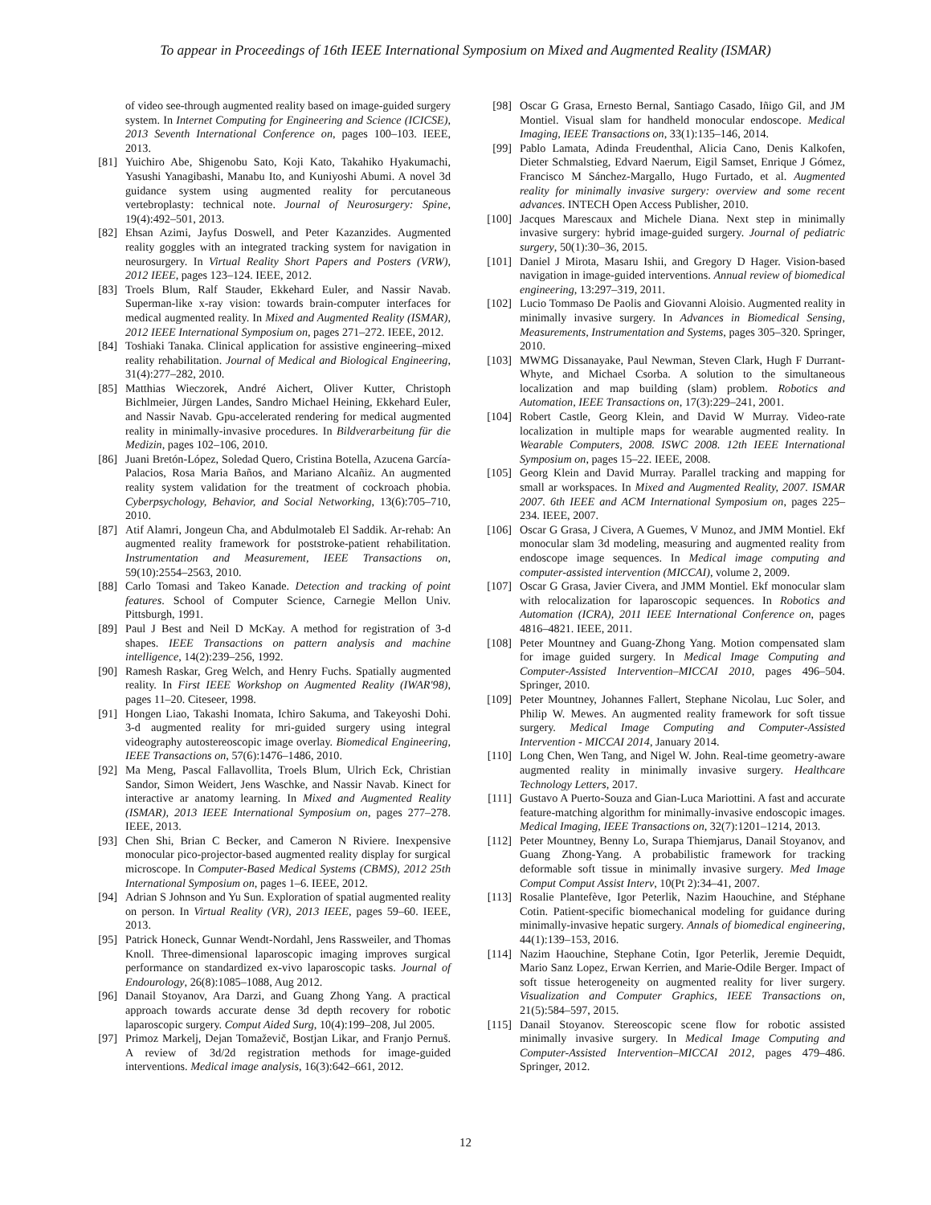To appear in Proceedings of 16th IEEE International Symposium on Mixed and Augmented Reality (ISMAR)
of video see-through augmented reality based on image-guided surgery system. In Internet Computing for Engineering and Science (ICICSE), 2013 Seventh International Conference on, pages 100–103. IEEE, 2013.
[81] Yuichiro Abe, Shigenobu Sato, Koji Kato, Takahiko Hyakumachi, Yasushi Yanagibashi, Manabu Ito, and Kuniyoshi Abumi. A novel 3d guidance system using augmented reality for percutaneous vertebroplasty: technical note. Journal of Neurosurgery: Spine, 19(4):492–501, 2013.
[82] Ehsan Azimi, Jayfus Doswell, and Peter Kazanzides. Augmented reality goggles with an integrated tracking system for navigation in neurosurgery. In Virtual Reality Short Papers and Posters (VRW), 2012 IEEE, pages 123–124. IEEE, 2012.
[83] Troels Blum, Ralf Stauder, Ekkehard Euler, and Nassir Navab. Superman-like x-ray vision: towards brain-computer interfaces for medical augmented reality. In Mixed and Augmented Reality (ISMAR), 2012 IEEE International Symposium on, pages 271–272. IEEE, 2012.
[84] Toshiaki Tanaka. Clinical application for assistive engineering–mixed reality rehabilitation. Journal of Medical and Biological Engineering, 31(4):277–282, 2010.
[85] Matthias Wieczorek, André Aichert, Oliver Kutter, Christoph Bichlmeier, Jürgen Landes, Sandro Michael Heining, Ekkehard Euler, and Nassir Navab. Gpu-accelerated rendering for medical augmented reality in minimally-invasive procedures. In Bildverarbeitung für die Medizin, pages 102–106, 2010.
[86] Juani Bretón-López, Soledad Quero, Cristina Botella, Azucena García-Palacios, Rosa Maria Baños, and Mariano Alcañiz. An augmented reality system validation for the treatment of cockroach phobia. Cyberpsychology, Behavior, and Social Networking, 13(6):705–710, 2010.
[87] Atif Alamri, Jongeun Cha, and Abdulmotaleb El Saddik. Ar-rehab: An augmented reality framework for poststroke-patient rehabilitation. Instrumentation and Measurement, IEEE Transactions on, 59(10):2554–2563, 2010.
[88] Carlo Tomasi and Takeo Kanade. Detection and tracking of point features. School of Computer Science, Carnegie Mellon Univ. Pittsburgh, 1991.
[89] Paul J Best and Neil D McKay. A method for registration of 3-d shapes. IEEE Transactions on pattern analysis and machine intelligence, 14(2):239–256, 1992.
[90] Ramesh Raskar, Greg Welch, and Henry Fuchs. Spatially augmented reality. In First IEEE Workshop on Augmented Reality (IWAR'98), pages 11–20. Citeseer, 1998.
[91] Hongen Liao, Takashi Inomata, Ichiro Sakuma, and Takeyoshi Dohi. 3-d augmented reality for mri-guided surgery using integral videography autostereoscopic image overlay. Biomedical Engineering, IEEE Transactions on, 57(6):1476–1486, 2010.
[92] Ma Meng, Pascal Fallavollita, Troels Blum, Ulrich Eck, Christian Sandor, Simon Weidert, Jens Waschke, and Nassir Navab. Kinect for interactive ar anatomy learning. In Mixed and Augmented Reality (ISMAR), 2013 IEEE International Symposium on, pages 277–278. IEEE, 2013.
[93] Chen Shi, Brian C Becker, and Cameron N Riviere. Inexpensive monocular pico-projector-based augmented reality display for surgical microscope. In Computer-Based Medical Systems (CBMS), 2012 25th International Symposium on, pages 1–6. IEEE, 2012.
[94] Adrian S Johnson and Yu Sun. Exploration of spatial augmented reality on person. In Virtual Reality (VR), 2013 IEEE, pages 59–60. IEEE, 2013.
[95] Patrick Honeck, Gunnar Wendt-Nordahl, Jens Rassweiler, and Thomas Knoll. Three-dimensional laparoscopic imaging improves surgical performance on standardized ex-vivo laparoscopic tasks. Journal of Endourology, 26(8):1085–1088, Aug 2012.
[96] Danail Stoyanov, Ara Darzi, and Guang Zhong Yang. A practical approach towards accurate dense 3d depth recovery for robotic laparoscopic surgery. Comput Aided Surg, 10(4):199–208, Jul 2005.
[97] Primoz Markelj, Dejan Tomaževič, Bostjan Likar, and Franjo Pernuš. A review of 3d/2d registration methods for image-guided interventions. Medical image analysis, 16(3):642–661, 2012.
[98] Oscar G Grasa, Ernesto Bernal, Santiago Casado, Iñigo Gil, and JM Montiel. Visual slam for handheld monocular endoscope. Medical Imaging, IEEE Transactions on, 33(1):135–146, 2014.
[99] Pablo Lamata, Adinda Freudenthal, Alicia Cano, Denis Kalkofen, Dieter Schmalstieg, Edvard Naerum, Eigil Samset, Enrique J Gómez, Francisco M Sánchez-Margallo, Hugo Furtado, et al. Augmented reality for minimally invasive surgery: overview and some recent advances. INTECH Open Access Publisher, 2010.
[100] Jacques Marescaux and Michele Diana. Next step in minimally invasive surgery: hybrid image-guided surgery. Journal of pediatric surgery, 50(1):30–36, 2015.
[101] Daniel J Mirota, Masaru Ishii, and Gregory D Hager. Vision-based navigation in image-guided interventions. Annual review of biomedical engineering, 13:297–319, 2011.
[102] Lucio Tommaso De Paolis and Giovanni Aloisio. Augmented reality in minimally invasive surgery. In Advances in Biomedical Sensing, Measurements, Instrumentation and Systems, pages 305–320. Springer, 2010.
[103] MWMG Dissanayake, Paul Newman, Steven Clark, Hugh F Durrant-Whyte, and Michael Csorba. A solution to the simultaneous localization and map building (slam) problem. Robotics and Automation, IEEE Transactions on, 17(3):229–241, 2001.
[104] Robert Castle, Georg Klein, and David W Murray. Video-rate localization in multiple maps for wearable augmented reality. In Wearable Computers, 2008. ISWC 2008. 12th IEEE International Symposium on, pages 15–22. IEEE, 2008.
[105] Georg Klein and David Murray. Parallel tracking and mapping for small ar workspaces. In Mixed and Augmented Reality, 2007. ISMAR 2007. 6th IEEE and ACM International Symposium on, pages 225–234. IEEE, 2007.
[106] Oscar G Grasa, J Civera, A Guemes, V Munoz, and JMM Montiel. Ekf monocular slam 3d modeling, measuring and augmented reality from endoscope image sequences. In Medical image computing and computer-assisted intervention (MICCAI), volume 2, 2009.
[107] Oscar G Grasa, Javier Civera, and JMM Montiel. Ekf monocular slam with relocalization for laparoscopic sequences. In Robotics and Automation (ICRA), 2011 IEEE International Conference on, pages 4816–4821. IEEE, 2011.
[108] Peter Mountney and Guang-Zhong Yang. Motion compensated slam for image guided surgery. In Medical Image Computing and Computer-Assisted Intervention–MICCAI 2010, pages 496–504. Springer, 2010.
[109] Peter Mountney, Johannes Fallert, Stephane Nicolau, Luc Soler, and Philip W. Mewes. An augmented reality framework for soft tissue surgery. Medical Image Computing and Computer-Assisted Intervention - MICCAI 2014, January 2014.
[110] Long Chen, Wen Tang, and Nigel W. John. Real-time geometry-aware augmented reality in minimally invasive surgery. Healthcare Technology Letters, 2017.
[111] Gustavo A Puerto-Souza and Gian-Luca Mariottini. A fast and accurate feature-matching algorithm for minimally-invasive endoscopic images. Medical Imaging, IEEE Transactions on, 32(7):1201–1214, 2013.
[112] Peter Mountney, Benny Lo, Surapa Thiemjarus, Danail Stoyanov, and Guang Zhong-Yang. A probabilistic framework for tracking deformable soft tissue in minimally invasive surgery. Med Image Comput Comput Assist Interv, 10(Pt 2):34–41, 2007.
[113] Rosalie Plantefève, Igor Peterlik, Nazim Haouchine, and Stéphane Cotin. Patient-specific biomechanical modeling for guidance during minimally-invasive hepatic surgery. Annals of biomedical engineering, 44(1):139–153, 2016.
[114] Nazim Haouchine, Stephane Cotin, Igor Peterlik, Jeremie Dequidt, Mario Sanz Lopez, Erwan Kerrien, and Marie-Odile Berger. Impact of soft tissue heterogeneity on augmented reality for liver surgery. Visualization and Computer Graphics, IEEE Transactions on, 21(5):584–597, 2015.
[115] Danail Stoyanov. Stereoscopic scene flow for robotic assisted minimally invasive surgery. In Medical Image Computing and Computer-Assisted Intervention–MICCAI 2012, pages 479–486. Springer, 2012.
12